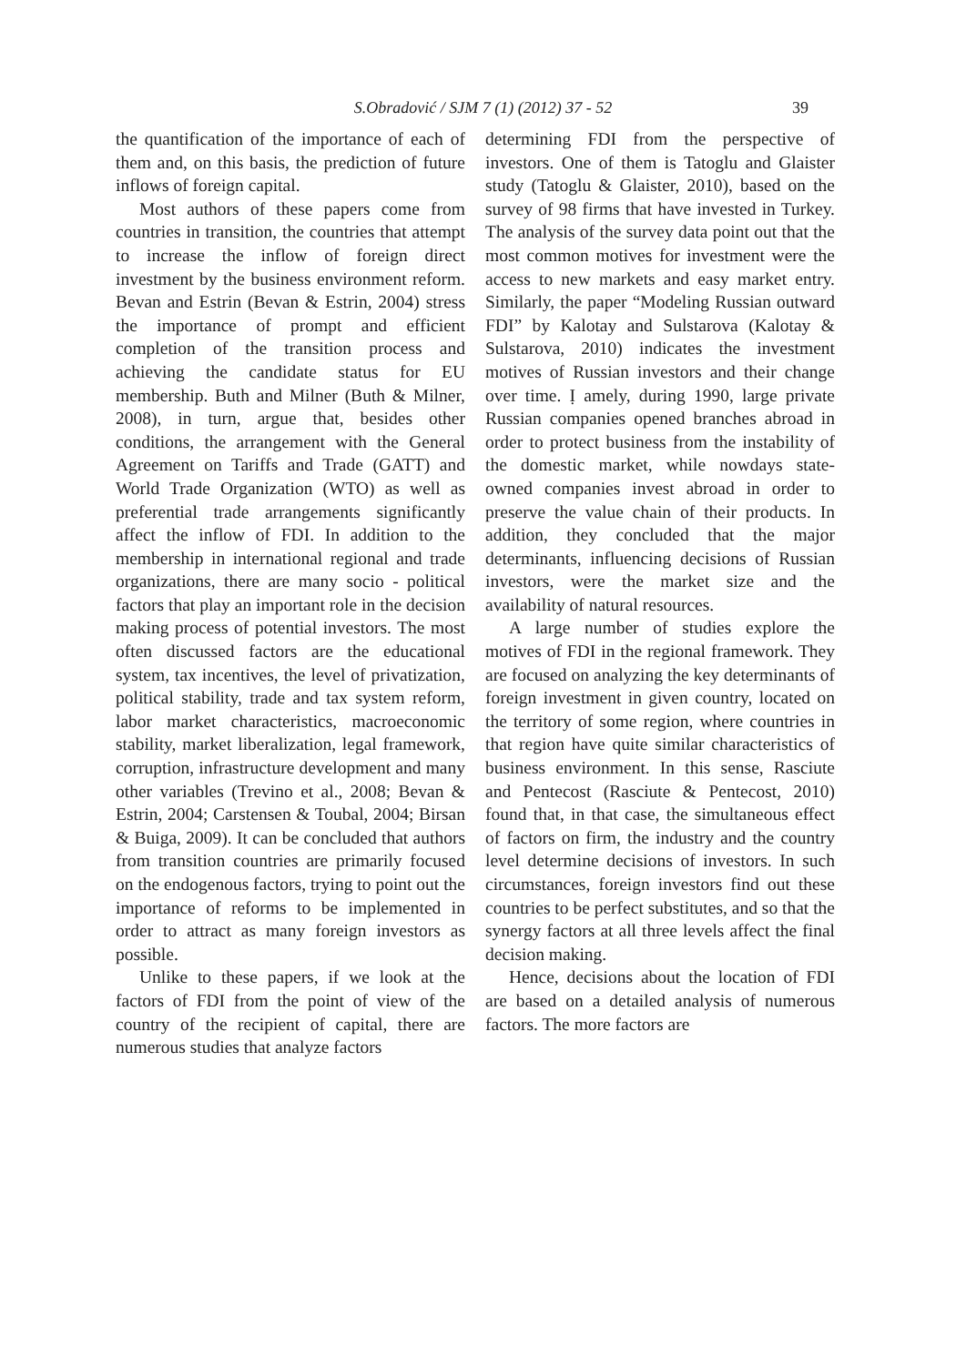S.Obradović / SJM 7 (1) (2012) 37 - 52 39
the quantification of the importance of each of them and, on this basis, the prediction of future inflows of foreign capital.
Most authors of these papers come from countries in transition, the countries that attempt to increase the inflow of foreign direct investment by the business environment reform. Bevan and Estrin (Bevan & Estrin, 2004) stress the importance of prompt and efficient completion of the transition process and achieving the candidate status for EU membership. Buth and Milner (Buth & Milner, 2008), in turn, argue that, besides other conditions, the arrangement with the General Agreement on Tariffs and Trade (GATT) and World Trade Organization (WTO) as well as preferential trade arrangements significantly affect the inflow of FDI. In addition to the membership in international regional and trade organizations, there are many socio - political factors that play an important role in the decision making process of potential investors. The most often discussed factors are the educational system, tax incentives, the level of privatization, political stability, trade and tax system reform, labor market characteristics, macroeconomic stability, market liberalization, legal framework, corruption, infrastructure development and many other variables (Trevino et al., 2008; Bevan & Estrin, 2004; Carstensen & Toubal, 2004; Birsan & Buiga, 2009). It can be concluded that authors from transition countries are primarily focused on the endogenous factors, trying to point out the importance of reforms to be implemented in order to attract as many foreign investors as possible.
Unlike to these papers, if we look at the factors of FDI from the point of view of the country of the recipient of capital, there are numerous studies that analyze factors
determining FDI from the perspective of investors. One of them is Tatoglu and Glaister study (Tatoglu & Glaister, 2010), based on the survey of 98 firms that have invested in Turkey. The analysis of the survey data point out that the most common motives for investment were the access to new markets and easy market entry. Similarly, the paper “Modeling Russian outward FDI” by Kalotay and Sulstarova (Kalotay & Sulstarova, 2010) indicates the investment motives of Russian investors and their change over time. Ị amely, during 1990, large private Russian companies opened branches abroad in order to protect business from the instability of the domestic market, while nowdays state-owned companies invest abroad in order to preserve the value chain of their products. In addition, they concluded that the major determinants, influencing decisions of Russian investors, were the market size and the availability of natural resources.
A large number of studies explore the motives of FDI in the regional framework. They are focused on analyzing the key determinants of foreign investment in given country, located on the territory of some region, where countries in that region have quite similar characteristics of business environment. In this sense, Rasciute and Pentecost (Rasciute & Pentecost, 2010) found that, in that case, the simultaneous effect of factors on firm, the industry and the country level determine decisions of investors. In such circumstances, foreign investors find out these countries to be perfect substitutes, and so that the synergy factors at all three levels affect the final decision making.
Hence, decisions about the location of FDI are based on a detailed analysis of numerous factors. The more factors are